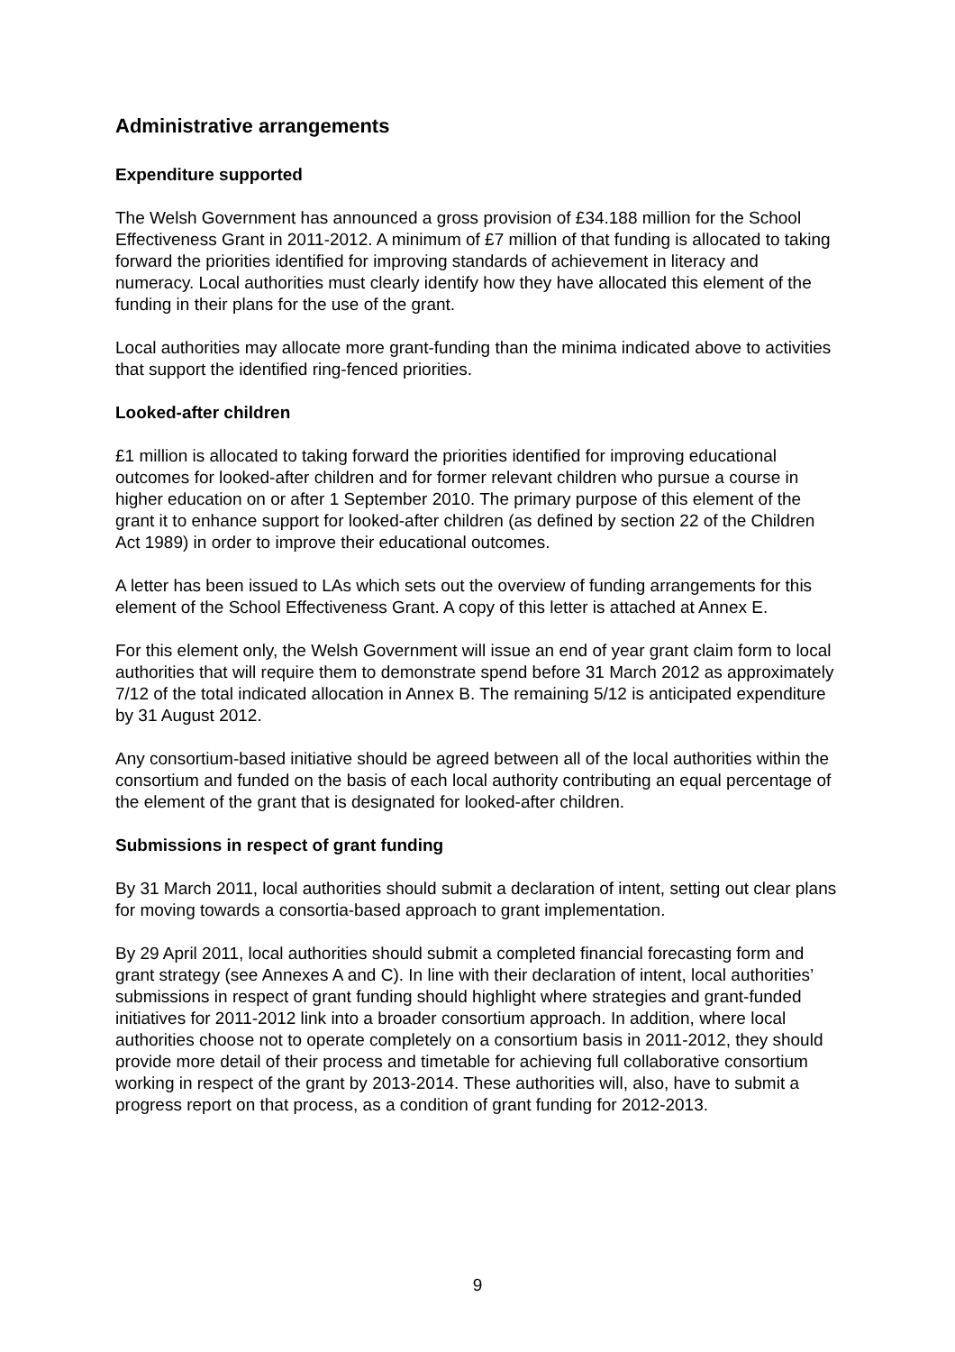Administrative arrangements
Expenditure supported
The Welsh Government has announced a gross provision of £34.188 million for the School Effectiveness Grant in 2011-2012. A minimum of £7 million of that funding is allocated to taking forward the priorities identified for improving standards of achievement in literacy and numeracy. Local authorities must clearly identify how they have allocated this element of the funding in their plans for the use of the grant.
Local authorities may allocate more grant-funding than the minima indicated above to activities that support the identified ring-fenced priorities.
Looked-after children
£1 million is allocated to taking forward the priorities identified for improving educational outcomes for looked-after children and for former relevant children who pursue a course in higher education on or after 1 September 2010. The primary purpose of this element of the grant it to enhance support for looked-after children (as defined by section 22 of the Children Act 1989) in order to improve their educational outcomes.
A letter has been issued to LAs which sets out the overview of funding arrangements for this element of the School Effectiveness Grant. A copy of this letter is attached at Annex E.
For this element only, the Welsh Government will issue an end of year grant claim form to local authorities that will require them to demonstrate spend before 31 March 2012 as approximately 7/12 of the total indicated allocation in Annex B. The remaining 5/12 is anticipated expenditure by 31 August 2012.
Any consortium-based initiative should be agreed between all of the local authorities within the consortium and funded on the basis of each local authority contributing an equal percentage of the element of the grant that is designated for looked-after children.
Submissions in respect of grant funding
By 31 March 2011, local authorities should submit a declaration of intent, setting out clear plans for moving towards a consortia-based approach to grant implementation.
By 29 April 2011, local authorities should submit a completed financial forecasting form and grant strategy (see Annexes A and C). In line with their declaration of intent, local authorities’ submissions in respect of grant funding should highlight where strategies and grant-funded initiatives for 2011-2012 link into a broader consortium approach. In addition, where local authorities choose not to operate completely on a consortium basis in 2011-2012, they should provide more detail of their process and timetable for achieving full collaborative consortium working in respect of the grant by 2013-2014. These authorities will, also, have to submit a progress report on that process, as a condition of grant funding for 2012-2013.
9